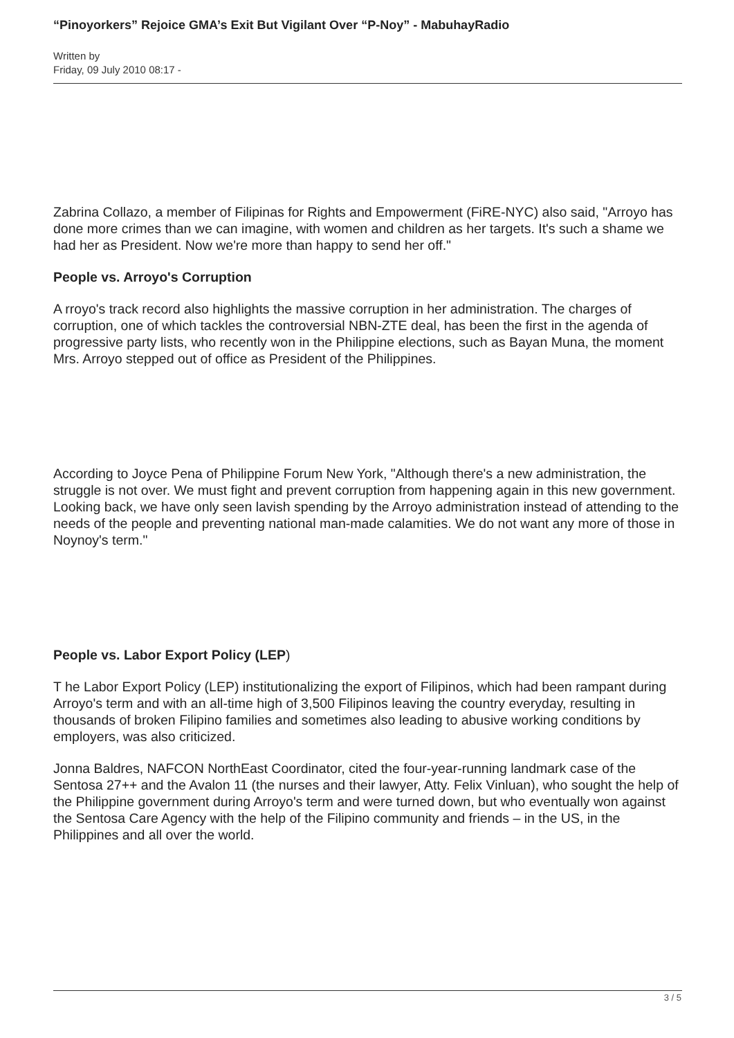“Pinoyorkers” Rejoice GMA’s Exit But Vigilant Over “P-Noy” - MabuhayRadio
Written by
Friday, 09 July 2010 08:17 -
Zabrina Collazo, a member of Filipinas for Rights and Empowerment (FiRE-NYC) also said, "Arroyo has done more crimes than we can imagine, with women and children as her targets. It's such a shame we had her as President. Now we're more than happy to send her off."
People vs. Arroyo's Corruption
A rroyo's track record also highlights the massive corruption in her administration. The charges of corruption, one of which tackles the controversial NBN-ZTE deal, has been the first in the agenda of progressive party lists, who recently won in the Philippine elections, such as Bayan Muna, the moment Mrs. Arroyo stepped out of office as President of the Philippines.
According to Joyce Pena of Philippine Forum New York, "Although there's a new administration, the struggle is not over. We must fight and prevent corruption from happening again in this new government. Looking back, we have only seen lavish spending by the Arroyo administration instead of attending to the needs of the people and preventing national man-made calamities. We do not want any more of those in Noynoy's term."
People vs. Labor Export Policy (LEP)
T he Labor Export Policy (LEP) institutionalizing the export of Filipinos, which had been rampant during Arroyo's term and with an all-time high of 3,500 Filipinos leaving the country everyday, resulting in thousands of broken Filipino families and sometimes also leading to abusive working conditions by employers, was also criticized.
Jonna Baldres, NAFCON NorthEast Coordinator, cited the four-year-running landmark case of the Sentosa 27++ and the Avalon 11 (the nurses and their lawyer, Atty. Felix Vinluan), who sought the help of the Philippine government during Arroyo's term and were turned down, but who eventually won against the Sentosa Care Agency with the help of the Filipino community and friends – in the US, in the Philippines and all over the world.
3 / 5